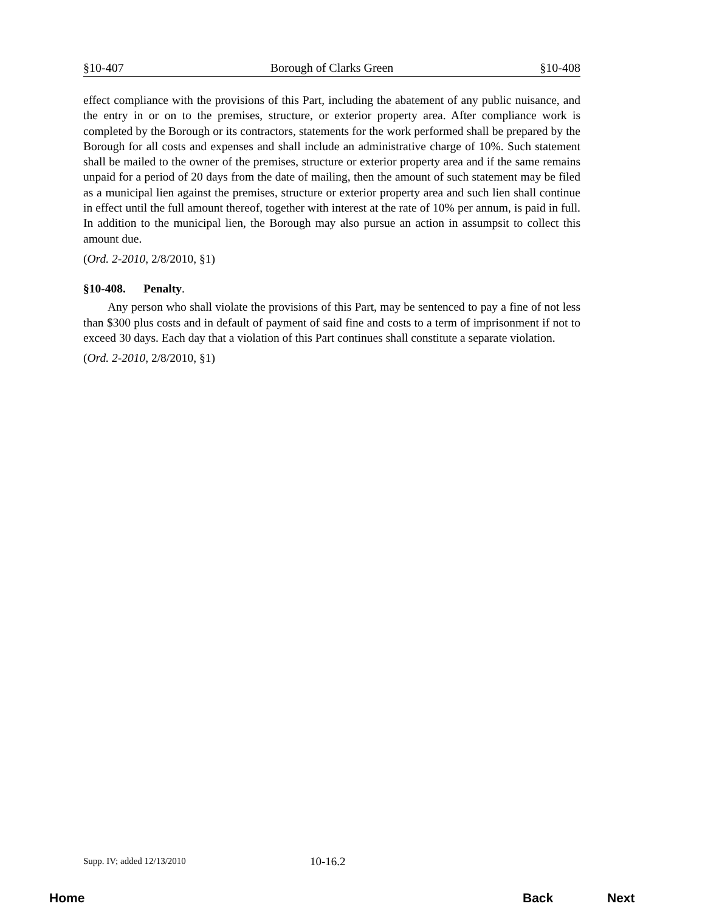§10-407 Borough of Clarks Green §10-408
effect compliance with the provisions of this Part, including the abatement of any public nuisance, and the entry in or on to the premises, structure, or exterior property area. After compliance work is completed by the Borough or its contractors, statements for the work performed shall be prepared by the Borough for all costs and expenses and shall include an administrative charge of 10%. Such statement shall be mailed to the owner of the premises, structure or exterior property area and if the same remains unpaid for a period of 20 days from the date of mailing, then the amount of such statement may be filed as a municipal lien against the premises, structure or exterior property area and such lien shall continue in effect until the full amount thereof, together with interest at the rate of 10% per annum, is paid in full. In addition to the municipal lien, the Borough may also pursue an action in assumpsit to collect this amount due.
(Ord. 2-2010, 2/8/2010, §1)
§10-408. Penalty.
Any person who shall violate the provisions of this Part, may be sentenced to pay a fine of not less than $300 plus costs and in default of payment of said fine and costs to a term of imprisonment if not to exceed 30 days. Each day that a violation of this Part continues shall constitute a separate violation.
(Ord. 2-2010, 2/8/2010, §1)
Supp. IV; added 12/13/2010 10-16.2
Home Back Next